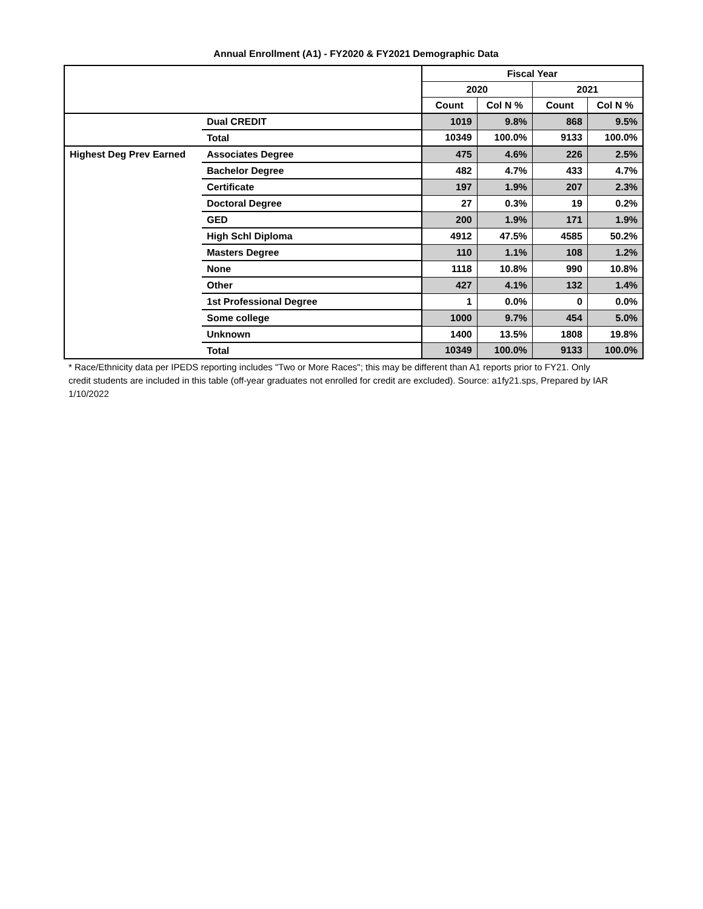Annual Enrollment (A1) - FY2020 & FY2021 Demographic Data
| | | Fiscal Year | | | |
| --- | --- | --- | --- | --- | --- |
| | | 2020 | | 2021 | |
| | | Count | Col N % | Count | Col N % |
| | Dual CREDIT | 1019 | 9.8% | 868 | 9.5% |
| | Total | 10349 | 100.0% | 9133 | 100.0% |
| Highest Deg Prev Earned | Associates Degree | 475 | 4.6% | 226 | 2.5% |
| | Bachelor Degree | 482 | 4.7% | 433 | 4.7% |
| | Certificate | 197 | 1.9% | 207 | 2.3% |
| | Doctoral Degree | 27 | 0.3% | 19 | 0.2% |
| | GED | 200 | 1.9% | 171 | 1.9% |
| | High Schl Diploma | 4912 | 47.5% | 4585 | 50.2% |
| | Masters Degree | 110 | 1.1% | 108 | 1.2% |
| | None | 1118 | 10.8% | 990 | 10.8% |
| | Other | 427 | 4.1% | 132 | 1.4% |
| | 1st Professional Degree | 1 | 0.0% | 0 | 0.0% |
| | Some college | 1000 | 9.7% | 454 | 5.0% |
| | Unknown | 1400 | 13.5% | 1808 | 19.8% |
| | Total | 10349 | 100.0% | 9133 | 100.0% |
* Race/Ethnicity data per IPEDS reporting includes "Two or More Races"; this may be different than A1 reports prior to FY21. Only credit students are included in this table (off-year graduates not enrolled for credit are excluded). Source: a1fy21.sps, Prepared by IAR 1/10/2022